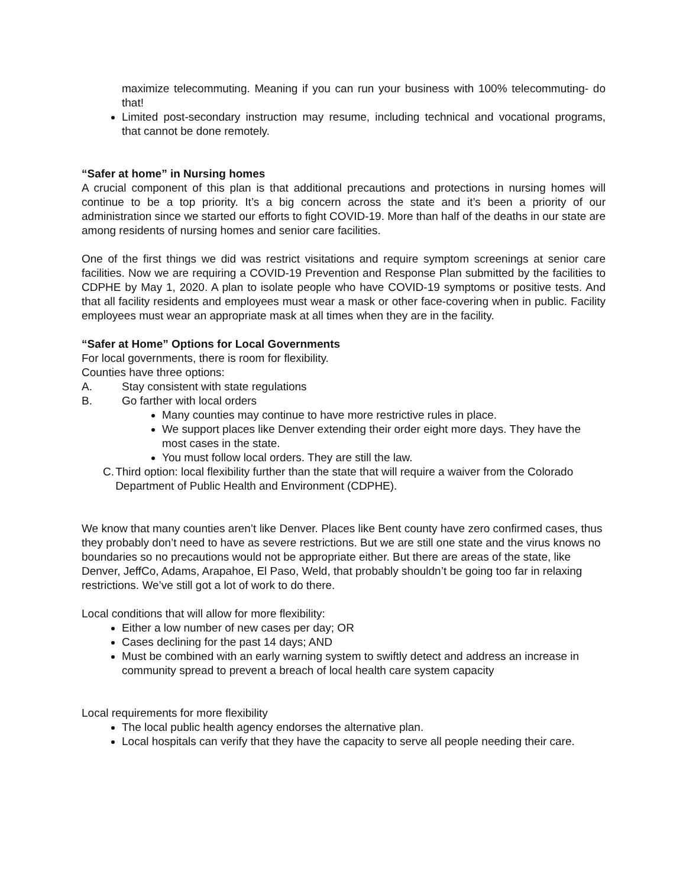maximize telecommuting. Meaning if you can run your business with 100% telecommuting- do that!
Limited post-secondary instruction may resume, including technical and vocational programs, that cannot be done remotely.
“Safer at home” in Nursing homes
A crucial component of this plan is that additional precautions and protections in nursing homes will continue to be a top priority. It’s a big concern across the state and it’s been a priority of our administration since we started our efforts to fight COVID-19. More than half of the deaths in our state are among residents of nursing homes and senior care facilities.
One of the first things we did was restrict visitations and require symptom screenings at senior care facilities. Now we are requiring a COVID-19 Prevention and Response Plan submitted by the facilities to CDPHE by May 1, 2020. A plan to isolate people who have COVID-19 symptoms or positive tests. And that all facility residents and employees must wear a mask or other face-covering when in public. Facility employees must wear an appropriate mask at all times when they are in the facility.
“Safer at Home” Options for Local Governments
For local governments, there is room for flexibility.
Counties have three options:
A. Stay consistent with state regulations
B. Go farther with local orders
Many counties may continue to have more restrictive rules in place.
We support places like Denver extending their order eight more days. They have the most cases in the state.
You must follow local orders. They are still the law.
C. Third option: local flexibility further than the state that will require a waiver from the Colorado Department of Public Health and Environment (CDPHE).
We know that many counties aren’t like Denver. Places like Bent county have zero confirmed cases, thus they probably don’t need to have as severe restrictions. But we are still one state and the virus knows no boundaries so no precautions would not be appropriate either. But there are areas of the state, like Denver, JeffCo, Adams, Arapahoe, El Paso, Weld, that probably shouldn’t be going too far in relaxing restrictions. We’ve still got a lot of work to do there.
Local conditions that will allow for more flexibility:
Either a low number of new cases per day; OR
Cases declining for the past 14 days; AND
Must be combined with an early warning system to swiftly detect and address an increase in community spread to prevent a breach of local health care system capacity
Local requirements for more flexibility
The local public health agency endorses the alternative plan.
Local hospitals can verify that they have the capacity to serve all people needing their care.